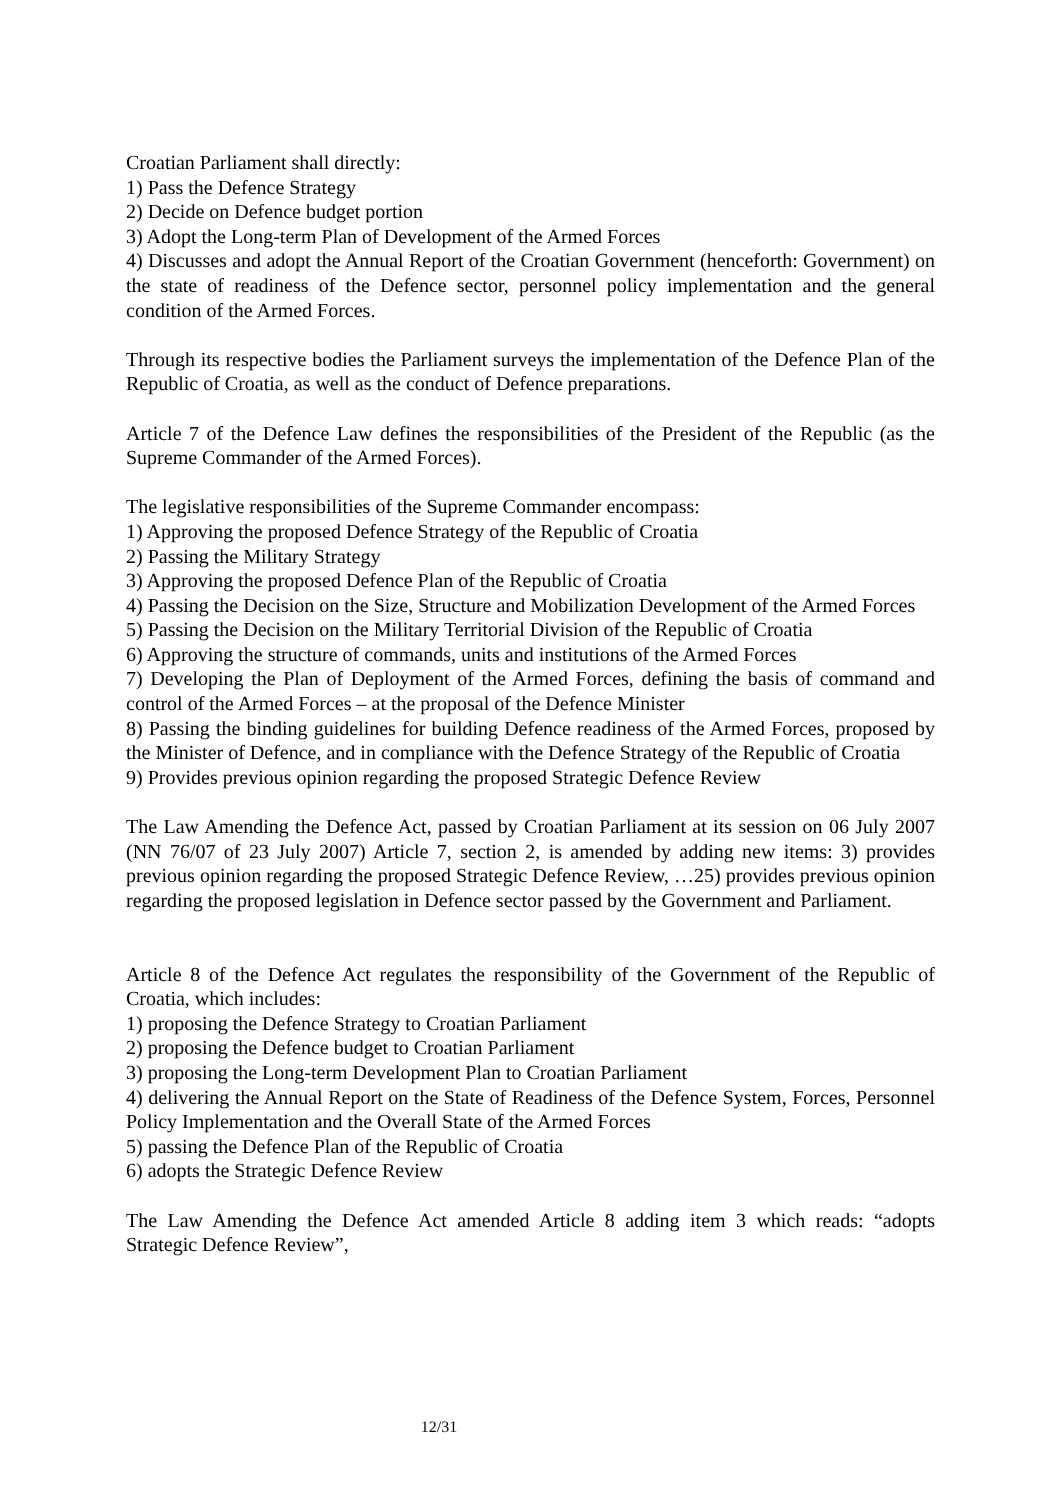Croatian Parliament shall directly:
1) Pass the Defence Strategy
2) Decide on Defence budget portion
3) Adopt the Long-term Plan of Development of the Armed Forces
4) Discusses and adopt the Annual Report of the Croatian Government (henceforth: Government) on the state of readiness of the Defence sector, personnel policy implementation and the general condition of the Armed Forces.
Through its respective bodies the Parliament surveys the implementation of the Defence Plan of the Republic of Croatia, as well as the conduct of Defence preparations.
Article 7 of the Defence Law defines the responsibilities of the President of the Republic (as the Supreme Commander of the Armed Forces).
The legislative responsibilities of the Supreme Commander encompass:
1) Approving the proposed Defence Strategy of the Republic of Croatia
2) Passing the Military Strategy
3) Approving the proposed Defence Plan of the Republic of Croatia
4) Passing the Decision on the Size, Structure and Mobilization Development of the Armed Forces
5) Passing the Decision on the Military Territorial Division of the Republic of Croatia
6) Approving the structure of commands, units and institutions of the Armed Forces
7) Developing the Plan of Deployment of the Armed Forces, defining the basis of command and control of the Armed Forces – at the proposal of the Defence Minister
8) Passing the binding guidelines for building Defence readiness of the Armed Forces, proposed by the Minister of Defence, and in compliance with the Defence Strategy of the Republic of Croatia
9) Provides previous opinion regarding the proposed Strategic Defence Review
The Law Amending the Defence Act, passed by Croatian Parliament at its session on 06 July 2007 (NN 76/07 of 23 July 2007) Article 7, section 2, is amended by adding new items: 3) provides previous opinion regarding the proposed Strategic Defence Review, …25) provides previous opinion regarding the proposed legislation in Defence sector passed by the Government and Parliament.
Article 8 of the Defence Act regulates the responsibility of the Government of the Republic of Croatia, which includes:
1) proposing the Defence Strategy to Croatian Parliament
2) proposing the Defence budget to Croatian Parliament
3) proposing the Long-term Development Plan to Croatian Parliament
4) delivering the Annual Report on the State of Readiness of the Defence System, Forces, Personnel Policy Implementation and the Overall State of the Armed Forces
5) passing the Defence Plan of the Republic of Croatia
6) adopts the Strategic Defence Review
The Law Amending the Defence Act amended Article 8 adding item 3 which reads: “adopts Strategic Defence Review”,
12/31